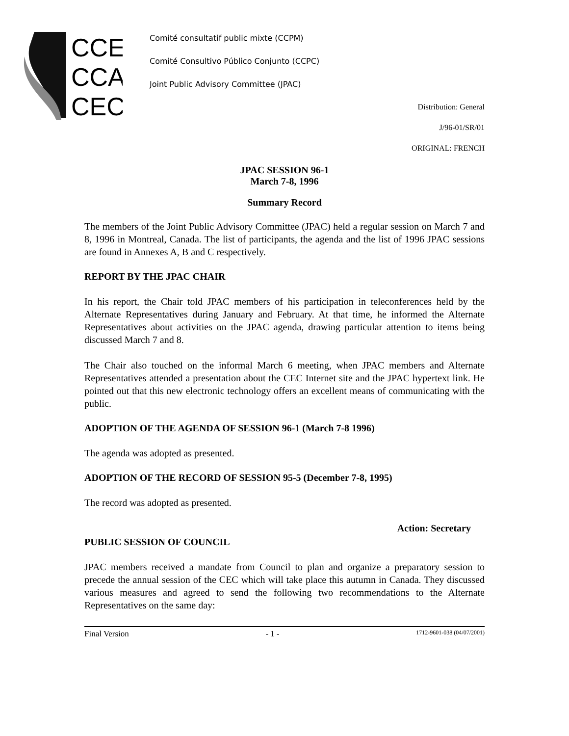CCE
CCA
CEC
Comité consultatif public mixte (CCPM)
Comité Consultivo Público Conjunto (CCPC)
Joint Public Advisory Committee (JPAC)
Distribution: General
J/96-01/SR/01
ORIGINAL: FRENCH
JPAC SESSION 96-1
March 7-8, 1996
Summary Record
The members of the Joint Public Advisory Committee (JPAC) held a regular session on March 7 and 8, 1996 in Montreal, Canada. The list of participants, the agenda and the list of 1996 JPAC sessions are found in Annexes A, B and C respectively.
REPORT BY THE JPAC CHAIR
In his report, the Chair told JPAC members of his participation in teleconferences held by the Alternate Representatives during January and February. At that time, he informed the Alternate Representatives about activities on the JPAC agenda, drawing particular attention to items being discussed March 7 and 8.
The Chair also touched on the informal March 6 meeting, when JPAC members and Alternate Representatives attended a presentation about the CEC Internet site and the JPAC hypertext link. He pointed out that this new electronic technology offers an excellent means of communicating with the public.
ADOPTION OF THE AGENDA OF SESSION 96-1 (March 7-8 1996)
The agenda was adopted as presented.
ADOPTION OF THE RECORD OF SESSION 95-5 (December 7-8, 1995)
The record was adopted as presented.
Action: Secretary
PUBLIC SESSION OF COUNCIL
JPAC members received a mandate from Council to plan and organize a preparatory session to precede the annual session of the CEC which will take place this autumn in Canada. They discussed various measures and agreed to send the following two recommendations to the Alternate Representatives on the same day:
Final Version - 1 - 1712-9601-038 (04/07/2001)